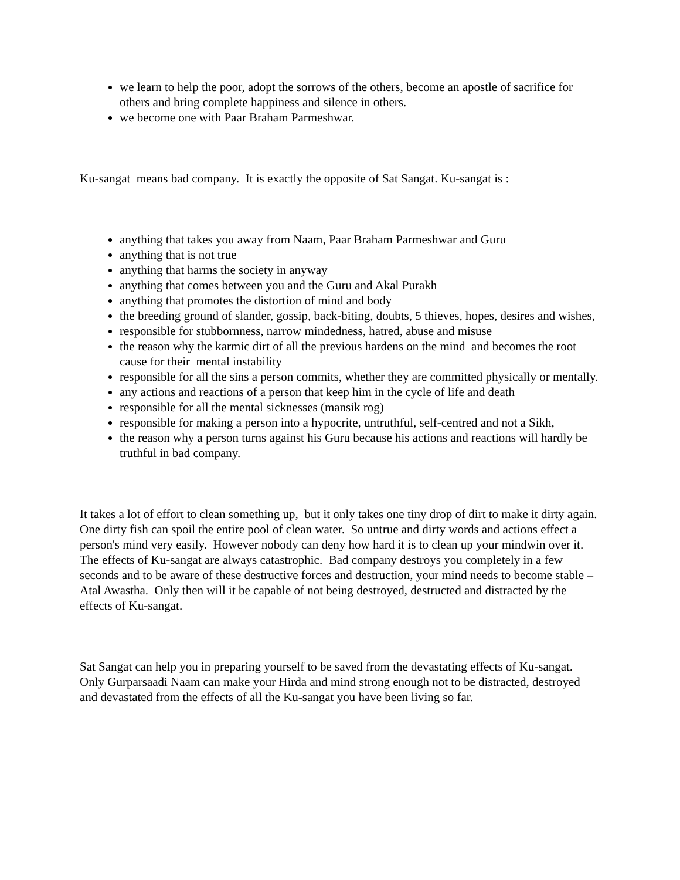we learn to help the poor, adopt the sorrows of the others, become an apostle of sacrifice for others and bring complete happiness and silence in others.
we become one with Paar Braham Parmeshwar.
Ku-sangat means bad company. It is exactly the opposite of Sat Sangat. Ku-sangat is :
anything that takes you away from Naam, Paar Braham Parmeshwar and Guru
anything that is not true
anything that harms the society in anyway
anything that comes between you and the Guru and Akal Purakh
anything that promotes the distortion of mind and body
the breeding ground of slander, gossip, back-biting, doubts, 5 thieves, hopes, desires and wishes,
responsible for stubbornness, narrow mindedness, hatred, abuse and misuse
the reason why the karmic dirt of all the previous hardens on the mind and becomes the root cause for their mental instability
responsible for all the sins a person commits, whether they are committed physically or mentally.
any actions and reactions of a person that keep him in the cycle of life and death
responsible for all the mental sicknesses (mansik rog)
responsible for making a person into a hypocrite, untruthful, self-centred and not a Sikh,
the reason why a person turns against his Guru because his actions and reactions will hardly be truthful in bad company.
It takes a lot of effort to clean something up, but it only takes one tiny drop of dirt to make it dirty again. One dirty fish can spoil the entire pool of clean water. So untrue and dirty words and actions effect a person's mind very easily. However nobody can deny how hard it is to clean up your mindwin over it. The effects of Ku-sangat are always catastrophic. Bad company destroys you completely in a few seconds and to be aware of these destructive forces and destruction, your mind needs to become stable – Atal Awastha. Only then will it be capable of not being destroyed, destructed and distracted by the effects of Ku-sangat.
Sat Sangat can help you in preparing yourself to be saved from the devastating effects of Ku-sangat. Only Gurparsaadi Naam can make your Hirda and mind strong enough not to be distracted, destroyed and devastated from the effects of all the Ku-sangat you have been living so far.